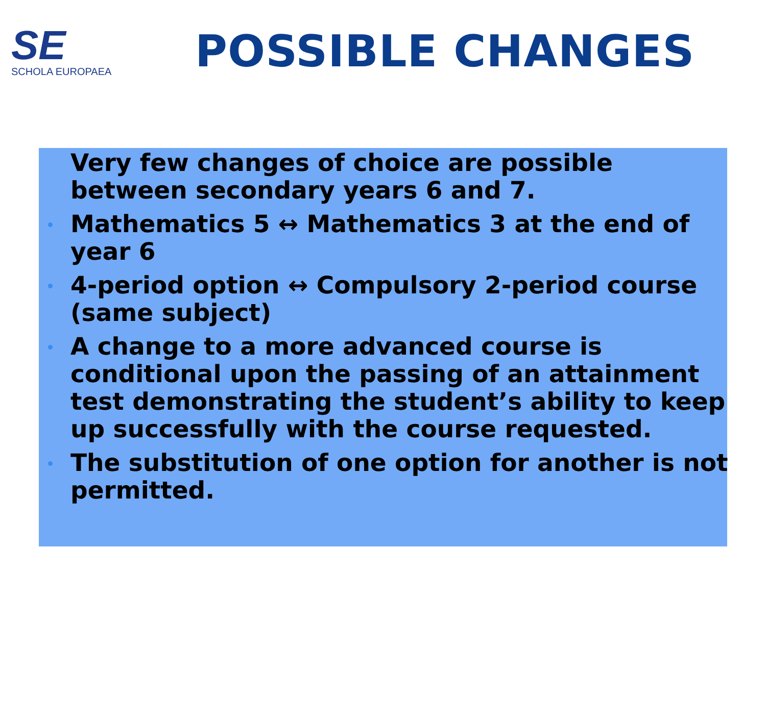SE
SCHOLA EUROPAEA
POSSIBLE CHANGES
Very few changes of choice are possible between secondary years 6 and 7.
Mathematics 5 ↔ Mathematics 3 at the end of year 6
4-period option ↔ Compulsory 2-period course (same subject)
A change to a more advanced course is conditional upon the passing of an attainment test demonstrating the student’s ability to keep up successfully with the course requested.
The substitution of one option for another is not permitted.